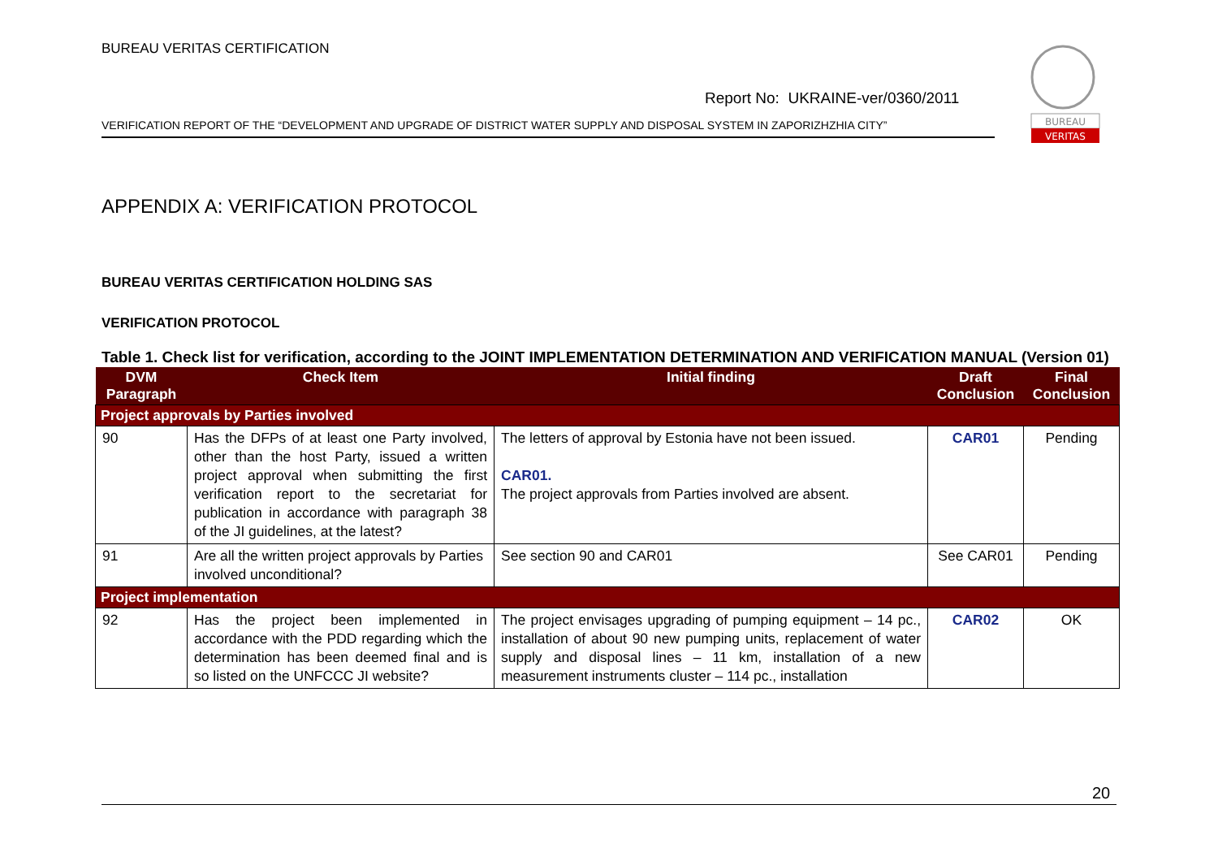BUREAU VERITAS CERTIFICATION
Report No: UKRAINE-ver/0360/2011
VERIFICATION REPORT OF THE “DEVELOPMENT AND UPGRADE OF DISTRICT WATER SUPPLY AND DISPOSAL SYSTEM IN ZAPORIZHZHIA CITY”
BUREAU
VERITAS
APPENDIX A: VERIFICATION PROTOCOL
BUREAU VERITAS CERTIFICATION HOLDING SAS
VERIFICATION PROTOCOL
Table 1. Check list for verification, according to the JOINT IMPLEMENTATION DETERMINATION AND VERIFICATION MANUAL (Version 01)
| DVM Paragraph | Check Item | Initial finding | Draft Conclusion | Final Conclusion |
| --- | --- | --- | --- | --- |
| Project approvals by Parties involved | | | | |
| 90 | Has the DFPs of at least one Party involved, other than the host Party, issued a written project approval when submitting the first verification report to the secretariat for publication in accordance with paragraph 38 of the JI guidelines, at the latest? | The letters of approval by Estonia have not been issued. CAR01. The project approvals from Parties involved are absent. | CAR01 | Pending |
| 91 | Are all the written project approvals by Parties involved unconditional? | See section 90 and CAR01 | See CAR01 | Pending |
| Project implementation | | | | |
| 92 | Has the project been implemented in accordance with the PDD regarding which the determination has been deemed final and is so listed on the UNFCCC JI website? | The project envisages upgrading of pumping equipment – 14 pc., installation of about 90 new pumping units, replacement of water supply and disposal lines – 11 km, installation of a new measurement instruments cluster – 114 pc., installation | CAR02 | OK |
20